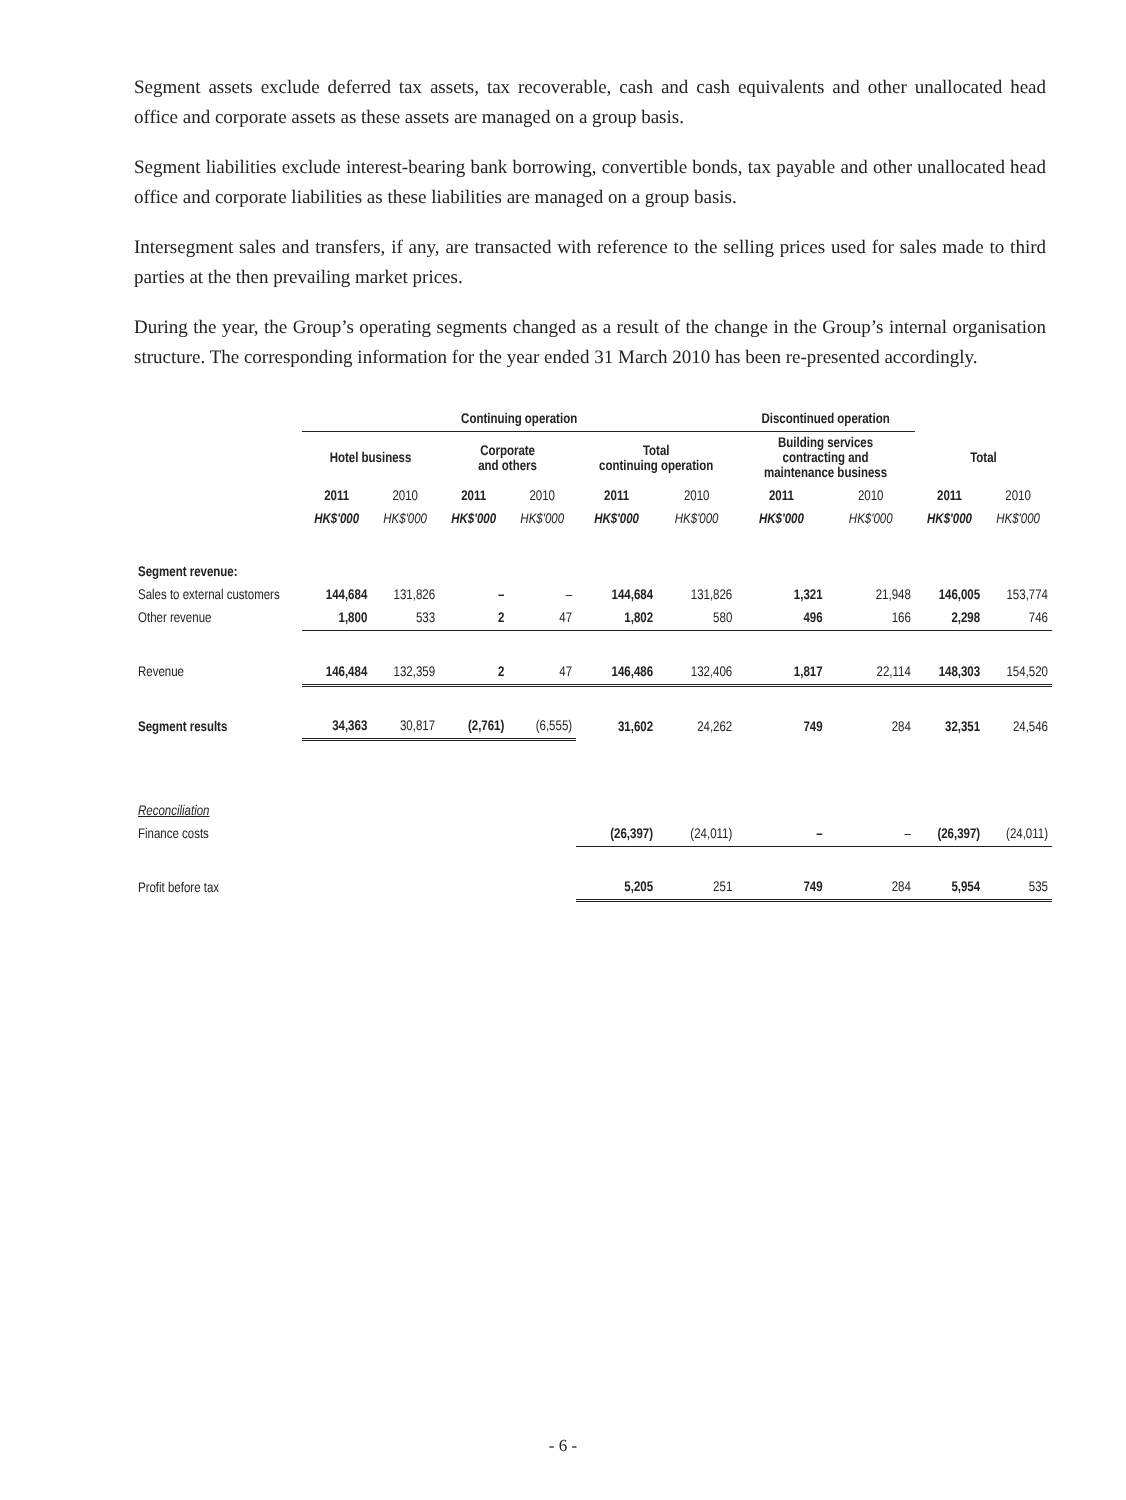Segment assets exclude deferred tax assets, tax recoverable, cash and cash equivalents and other unallocated head office and corporate assets as these assets are managed on a group basis.
Segment liabilities exclude interest-bearing bank borrowing, convertible bonds, tax payable and other unallocated head office and corporate liabilities as these liabilities are managed on a group basis.
Intersegment sales and transfers, if any, are transacted with reference to the selling prices used for sales made to third parties at the then prevailing market prices.
During the year, the Group’s operating segments changed as a result of the change in the Group’s internal organisation structure. The corresponding information for the year ended 31 March 2010 has been re-presented accordingly.
| | Continuing operation | | | | | | Discontinued operation | | | |
| --- | --- | --- | --- | --- | --- | --- | --- | --- | --- | --- |
| | Hotel business | | Corporate and others | | Total continuing operation | | Building services contracting and maintenance business | | Total | |
| | 2011 | 2010 | 2011 | 2010 | 2011 | 2010 | 2011 | 2010 | 2011 | 2010 |
| | HK$'000 | HK$'000 | HK$'000 | HK$'000 | HK$'000 | HK$'000 | HK$'000 | HK$'000 | HK$'000 | HK$'000 |
| Segment revenue: | | | | | | | | | | |
| Sales to external customers | 144,684 | 131,826 | – | – | 144,684 | 131,826 | 1,321 | 21,948 | 146,005 | 153,774 |
| Other revenue | 1,800 | 533 | 2 | 47 | 1,802 | 580 | 496 | 166 | 2,298 | 746 |
| Revenue | 146,484 | 132,359 | 2 | 47 | 146,486 | 132,406 | 1,817 | 22,114 | 148,303 | 154,520 |
| Segment results | 34,363 | 30,817 | (2,761) | (6,555) | 31,602 | 24,262 | 749 | 284 | 32,351 | 24,546 |
| Reconciliation | | | | | | | | | | |
| Finance costs | | | | | (26,397) | (24,011) | – | – | (26,397) | (24,011) |
| Profit before tax | | | | | 5,205 | 251 | 749 | 284 | 5,954 | 535 |
- 6 -